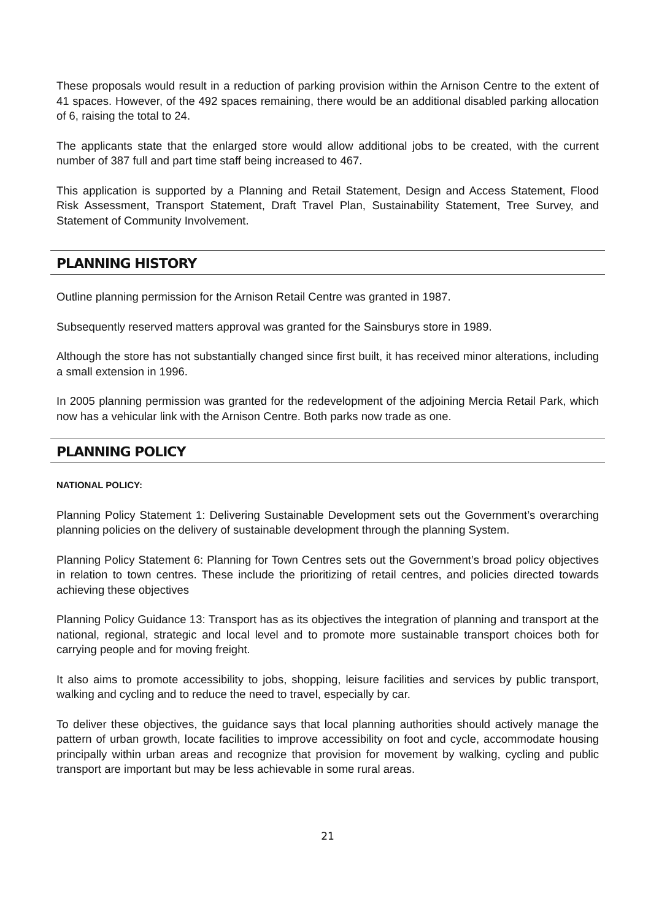These proposals would result in a reduction of parking provision within the Arnison Centre to the extent of 41 spaces. However, of the 492 spaces remaining, there would be an additional disabled parking allocation of 6, raising the total to 24.
The applicants state that the enlarged store would allow additional jobs to be created, with the current number of 387 full and part time staff being increased to 467.
This application is supported by a Planning and Retail Statement, Design and Access Statement, Flood Risk Assessment, Transport Statement, Draft Travel Plan, Sustainability Statement, Tree Survey, and Statement of Community Involvement.
PLANNING HISTORY
Outline planning permission for the Arnison Retail Centre was granted in 1987.
Subsequently reserved matters approval was granted for the Sainsburys store in 1989.
Although the store has not substantially changed since first built, it has received minor alterations, including a small extension in 1996.
In 2005 planning permission was granted for the redevelopment of the adjoining Mercia Retail Park, which now has a vehicular link with the Arnison Centre. Both parks now trade as one.
PLANNING POLICY
NATIONAL POLICY:
Planning Policy Statement 1: Delivering Sustainable Development sets out the Government’s overarching planning policies on the delivery of sustainable development through the planning System.
Planning Policy Statement 6: Planning for Town Centres sets out the Government’s broad policy objectives in relation to town centres. These include the prioritizing of retail centres, and policies directed towards achieving these objectives
Planning Policy Guidance 13: Transport has as its objectives the integration of planning and transport at the national, regional, strategic and local level and to promote more sustainable transport choices both for carrying people and for moving freight.
It also aims to promote accessibility to jobs, shopping, leisure facilities and services by public transport, walking and cycling and to reduce the need to travel, especially by car.
To deliver these objectives, the guidance says that local planning authorities should actively manage the pattern of urban growth, locate facilities to improve accessibility on foot and cycle, accommodate housing principally within urban areas and recognize that provision for movement by walking, cycling and public transport are important but may be less achievable in some rural areas.
21